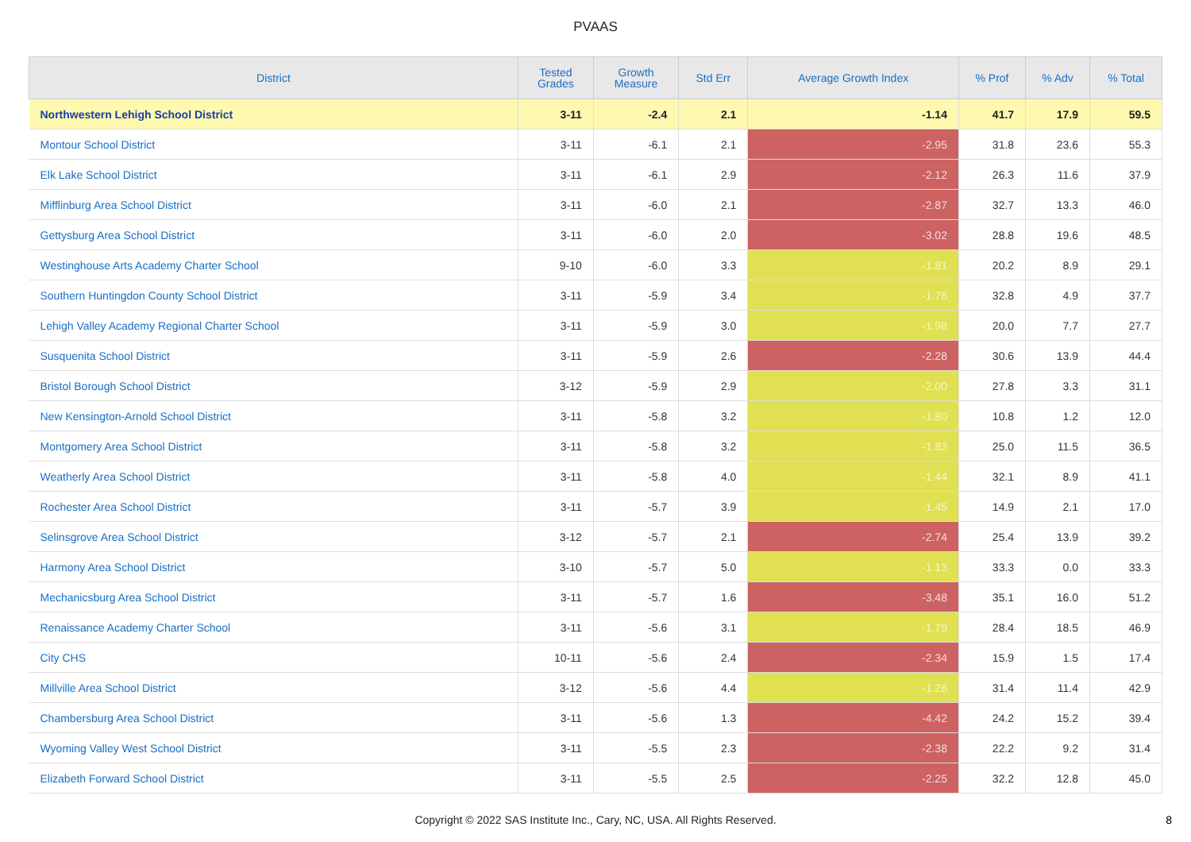PVAAS
| District | Tested Grades | Growth Measure | Std Err | Average Growth Index | % Prof | % Adv | % Total |
| --- | --- | --- | --- | --- | --- | --- | --- |
| Northwestern Lehigh School District | 3-11 | -2.4 | 2.1 | -1.14 | 41.7 | 17.9 | 59.5 |
| Montour School District | 3-11 | -6.1 | 2.1 | -2.95 | 31.8 | 23.6 | 55.3 |
| Elk Lake School District | 3-11 | -6.1 | 2.9 | -2.12 | 26.3 | 11.6 | 37.9 |
| Mifflinburg Area School District | 3-11 | -6.0 | 2.1 | -2.87 | 32.7 | 13.3 | 46.0 |
| Gettysburg Area School District | 3-11 | -6.0 | 2.0 | -3.02 | 28.8 | 19.6 | 48.5 |
| Westinghouse Arts Academy Charter School | 9-10 | -6.0 | 3.3 | -1.81 | 20.2 | 8.9 | 29.1 |
| Southern Huntingdon County School District | 3-11 | -5.9 | 3.4 | -1.76 | 32.8 | 4.9 | 37.7 |
| Lehigh Valley Academy Regional Charter School | 3-11 | -5.9 | 3.0 | -1.98 | 20.0 | 7.7 | 27.7 |
| Susquenita School District | 3-11 | -5.9 | 2.6 | -2.28 | 30.6 | 13.9 | 44.4 |
| Bristol Borough School District | 3-12 | -5.9 | 2.9 | -2.00 | 27.8 | 3.3 | 31.1 |
| New Kensington-Arnold School District | 3-11 | -5.8 | 3.2 | -1.80 | 10.8 | 1.2 | 12.0 |
| Montgomery Area School District | 3-11 | -5.8 | 3.2 | -1.83 | 25.0 | 11.5 | 36.5 |
| Weatherly Area School District | 3-11 | -5.8 | 4.0 | -1.44 | 32.1 | 8.9 | 41.1 |
| Rochester Area School District | 3-11 | -5.7 | 3.9 | -1.45 | 14.9 | 2.1 | 17.0 |
| Selinsgrove Area School District | 3-12 | -5.7 | 2.1 | -2.74 | 25.4 | 13.9 | 39.2 |
| Harmony Area School District | 3-10 | -5.7 | 5.0 | -1.13 | 33.3 | 0.0 | 33.3 |
| Mechanicsburg Area School District | 3-11 | -5.7 | 1.6 | -3.48 | 35.1 | 16.0 | 51.2 |
| Renaissance Academy Charter School | 3-11 | -5.6 | 3.1 | -1.79 | 28.4 | 18.5 | 46.9 |
| City CHS | 10-11 | -5.6 | 2.4 | -2.34 | 15.9 | 1.5 | 17.4 |
| Millville Area School District | 3-12 | -5.6 | 4.4 | -1.26 | 31.4 | 11.4 | 42.9 |
| Chambersburg Area School District | 3-11 | -5.6 | 1.3 | -4.42 | 24.2 | 15.2 | 39.4 |
| Wyoming Valley West School District | 3-11 | -5.5 | 2.3 | -2.38 | 22.2 | 9.2 | 31.4 |
| Elizabeth Forward School District | 3-11 | -5.5 | 2.5 | -2.25 | 32.2 | 12.8 | 45.0 |
Copyright © 2022 SAS Institute Inc., Cary, NC, USA. All Rights Reserved.
8